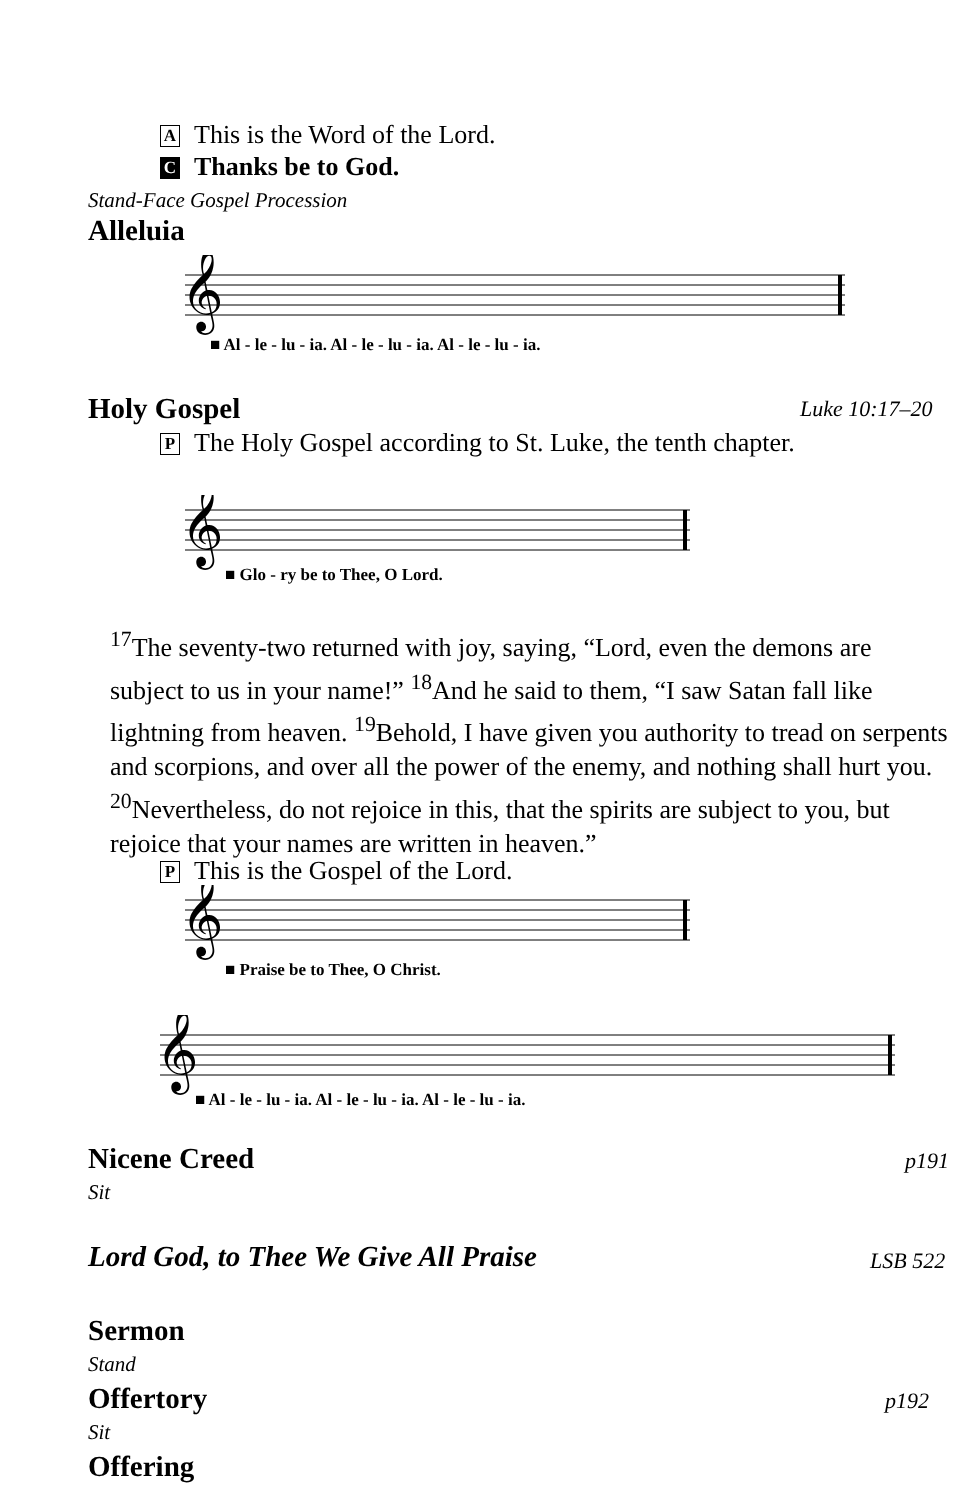A This is the Word of the Lord.
C Thanks be to God.
Stand-Face Gospel Procession
Alleluia
𝄞
■ Al - le - lu - ia. Al - le - lu - ia. Al - le - lu - ia.
Holy Gospel Luke 10:17–20
P The Holy Gospel according to St. Luke, the tenth chapter.
𝄞
■ Glo - ry be to Thee, O Lord.
<sup>17</sup> The seventy-two returned with joy, saying, “Lord, even the demons are subject to us in your name!” <sup>18</sup>And he said to them, “I saw Satan fall like lightning from heaven. <sup>19</sup>Behold, I have given you authority to tread on serpents and scorpions, and over all the power of the enemy, and nothing shall hurt you. <sup>20</sup>Nevertheless, do not rejoice in this, that the spirits are subject to you, but rejoice that your names are written in heaven.”
P This is the Gospel of the Lord.
𝄞
■ Praise be to Thee, O Christ.
𝄞
■ Al - le - lu - ia. Al - le - lu - ia. Al - le - lu - ia.
Nicene Creed p191
Sit
Lord God, to Thee We Give All Praise
LSB 522
Sermon
Stand
Offertory p192
Sit
Offering